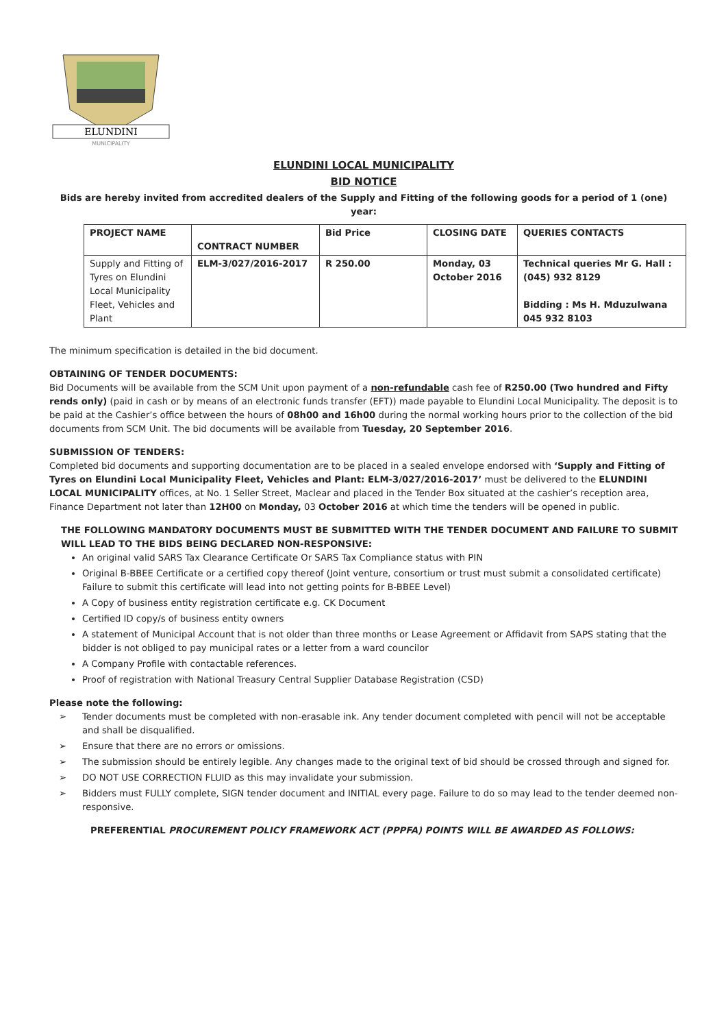ELUNDINI
MUNICIPALITY
ELUNDINI LOCAL MUNICIPALITY
BID NOTICE
Bids are hereby invited from accredited dealers of the Supply and Fitting of the following goods for a period of 1 (one) year:
| PROJECT NAME | CONTRACT NUMBER | Bid Price | CLOSING DATE | QUERIES CONTACTS |
| --- | --- | --- | --- | --- |
| Supply and Fitting of Tyres on Elundini Local Municipality Fleet, Vehicles and Plant | ELM-3/027/2016-2017 | R 250.00 | Monday, 03 October 2016 | Technical queries Mr G. Hall : (045) 932 8129 Bidding : Ms H. Mduzulwana 045 932 8103 |
The minimum specification is detailed in the bid document.
OBTAINING OF TENDER DOCUMENTS:
Bid Documents will be available from the SCM Unit upon payment of a non-refundable cash fee of R250.00 (Two hundred and Fifty rends only) (paid in cash or by means of an electronic funds transfer (EFT)) made payable to Elundini Local Municipality. The deposit is to be paid at the Cashier’s office between the hours of 08h00 and 16h00 during the normal working hours prior to the collection of the bid documents from SCM Unit. The bid documents will be available from Tuesday, 20 September 2016.
SUBMISSION OF TENDERS:
Completed bid documents and supporting documentation are to be placed in a sealed envelope endorsed with ‘Supply and Fitting of Tyres on Elundini Local Municipality Fleet, Vehicles and Plant: ELM-3/027/2016-2017’ must be delivered to the ELUNDINI LOCAL MUNICIPALITY offices, at No. 1 Seller Street, Maclear and placed in the Tender Box situated at the cashier’s reception area, Finance Department not later than 12H00 on Monday, 03 October 2016 at which time the tenders will be opened in public.
THE FOLLOWING MANDATORY DOCUMENTS MUST BE SUBMITTED WITH THE TENDER DOCUMENT AND FAILURE TO SUBMIT WILL LEAD TO THE BIDS BEING DECLARED NON-RESPONSIVE:
An original valid SARS Tax Clearance Certificate Or SARS Tax Compliance status with PIN
Original B-BBEE Certificate or a certified copy thereof (Joint venture, consortium or trust must submit a consolidated certificate) Failure to submit this certificate will lead into not getting points for B-BBEE Level)
A Copy of business entity registration certificate e.g. CK Document
Certified ID copy/s of business entity owners
A statement of Municipal Account that is not older than three months or Lease Agreement or Affidavit from SAPS stating that the bidder is not obliged to pay municipal rates or a letter from a ward councilor
A Company Profile with contactable references.
Proof of registration with National Treasury Central Supplier Database Registration (CSD)
Please note the following:
➢ Tender documents must be completed with non-erasable ink. Any tender document completed with pencil will not be acceptable and shall be disqualified.
➢ Ensure that there are no errors or omissions.
➢ The submission should be entirely legible. Any changes made to the original text of bid should be crossed through and signed for.
➢ DO NOT USE CORRECTION FLUID as this may invalidate your submission.
➢ Bidders must FULLY complete, SIGN tender document and INITIAL every page. Failure to do so may lead to the tender deemed non-responsive.
PREFERENTIAL PROCUREMENT POLICY FRAMEWORK ACT (PPPFA) POINTS WILL BE AWARDED AS FOLLOWS: